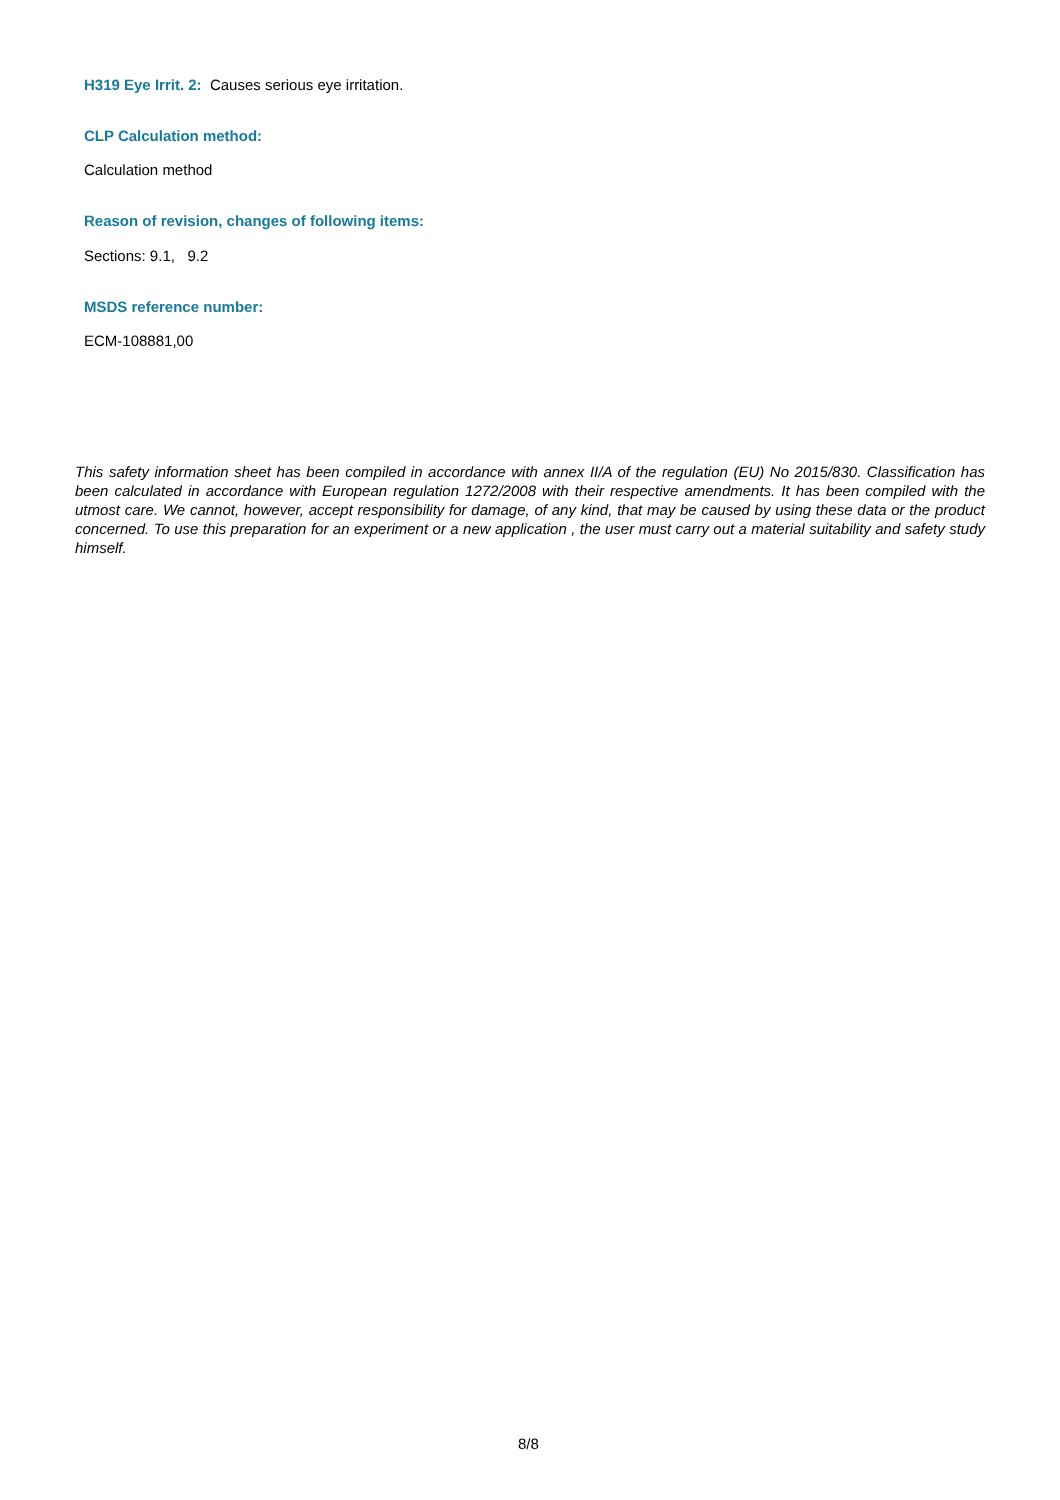H319 Eye Irrit. 2: Causes serious eye irritation.
CLP Calculation method:
Calculation method
Reason of revision, changes of following items:
Sections: 9.1, 9.2
MSDS reference number:
ECM-108881,00
This safety information sheet has been compiled in accordance with annex II/A of the regulation (EU) No 2015/830. Classification has been calculated in accordance with European regulation 1272/2008 with their respective amendments. It has been compiled with the utmost care. We cannot, however, accept responsibility for damage, of any kind, that may be caused by using these data or the product concerned. To use this preparation for an experiment or a new application , the user must carry out a material suitability and safety study himself.
8/8